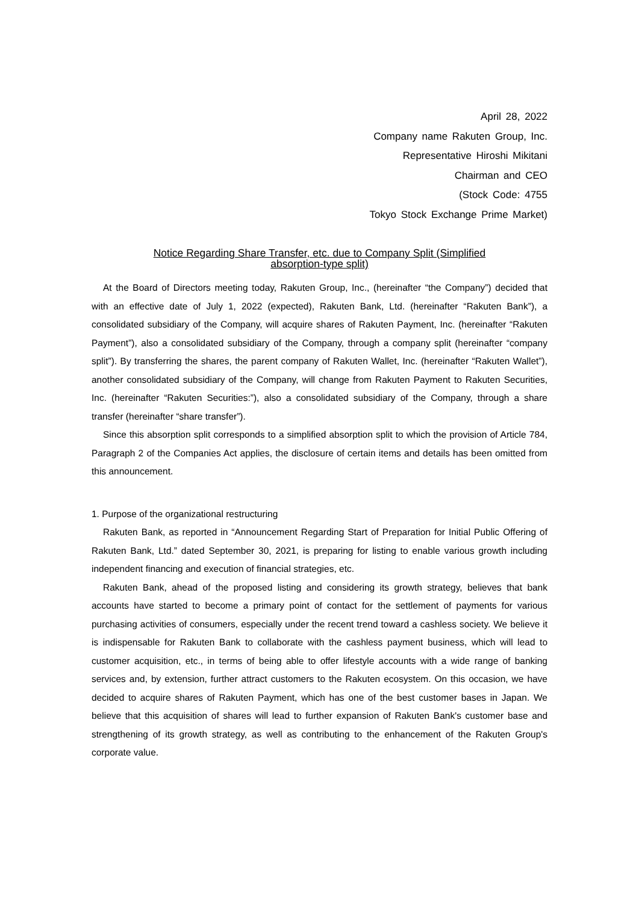April 28, 2022
Company name Rakuten Group, Inc.
Representative Hiroshi Mikitani
Chairman and CEO
(Stock Code: 4755
Tokyo Stock Exchange Prime Market)
Notice Regarding Share Transfer, etc. due to Company Split (Simplified
absorption-type split)
At the Board of Directors meeting today, Rakuten Group, Inc., (hereinafter “the Company”) decided that with an effective date of July 1, 2022 (expected), Rakuten Bank, Ltd. (hereinafter “Rakuten Bank”), a consolidated subsidiary of the Company, will acquire shares of Rakuten Payment, Inc. (hereinafter “Rakuten Payment”), also a consolidated subsidiary of the Company, through a company split (hereinafter “company split”). By transferring the shares, the parent company of Rakuten Wallet, Inc. (hereinafter “Rakuten Wallet”), another consolidated subsidiary of the Company, will change from Rakuten Payment to Rakuten Securities, Inc. (hereinafter “Rakuten Securities:”), also a consolidated subsidiary of the Company, through a share transfer (hereinafter “share transfer”).
Since this absorption split corresponds to a simplified absorption split to which the provision of Article 784, Paragraph 2 of the Companies Act applies, the disclosure of certain items and details has been omitted from this announcement.
1. Purpose of the organizational restructuring
Rakuten Bank, as reported in “Announcement Regarding Start of Preparation for Initial Public Offering of Rakuten Bank, Ltd.” dated September 30, 2021, is preparing for listing to enable various growth including independent financing and execution of financial strategies, etc.
Rakuten Bank, ahead of the proposed listing and considering its growth strategy, believes that bank accounts have started to become a primary point of contact for the settlement of payments for various purchasing activities of consumers, especially under the recent trend toward a cashless society. We believe it is indispensable for Rakuten Bank to collaborate with the cashless payment business, which will lead to customer acquisition, etc., in terms of being able to offer lifestyle accounts with a wide range of banking services and, by extension, further attract customers to the Rakuten ecosystem. On this occasion, we have decided to acquire shares of Rakuten Payment, which has one of the best customer bases in Japan. We believe that this acquisition of shares will lead to further expansion of Rakuten Bank's customer base and strengthening of its growth strategy, as well as contributing to the enhancement of the Rakuten Group's corporate value.